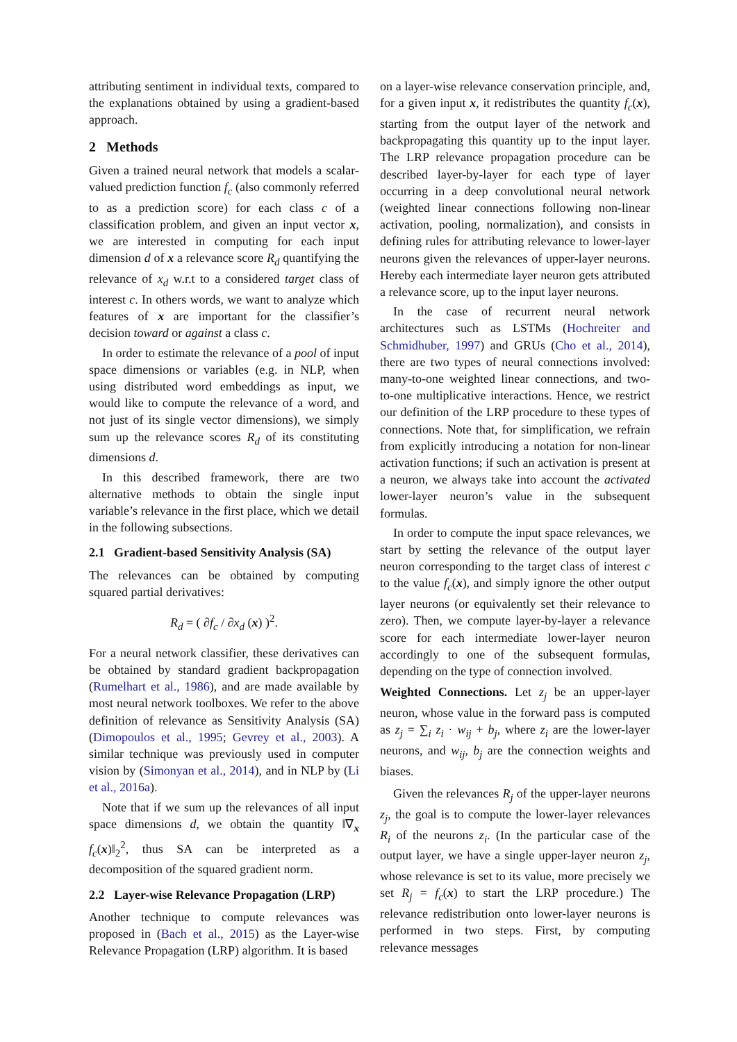attributing sentiment in individual texts, compared to the explanations obtained by using a gradient-based approach.
2 Methods
Given a trained neural network that models a scalar-valued prediction function f<sub>c</sub> (also commonly referred to as a prediction score) for each class c of a classification problem, and given an input vector x, we are interested in computing for each input dimension d of x a relevance score R<sub>d</sub> quantifying the relevance of x<sub>d</sub> w.r.t to a considered target class of interest c. In others words, we want to analyze which features of x are important for the classifier’s decision toward or against a class c.
In order to estimate the relevance of a pool of input space dimensions or variables (e.g. in NLP, when using distributed word embeddings as input, we would like to compute the relevance of a word, and not just of its single vector dimensions), we simply sum up the relevance scores R<sub>d</sub> of its constituting dimensions d.
In this described framework, there are two alternative methods to obtain the single input variable’s relevance in the first place, which we detail in the following subsections.
2.1 Gradient-based Sensitivity Analysis (SA)
The relevances can be obtained by computing squared partial derivatives:
R<sub>d</sub> = ( ∂f<sub>c</sub> / ∂x<sub>d</sub> (x) )<sup>2</sup>.
For a neural network classifier, these derivatives can be obtained by standard gradient backpropagation (Rumelhart et al., 1986), and are made available by most neural network toolboxes. We refer to the above definition of relevance as Sensitivity Analysis (SA) (Dimopoulos et al., 1995; Gevrey et al., 2003). A similar technique was previously used in computer vision by (Simonyan et al., 2014), and in NLP by (Li et al., 2016a).
Note that if we sum up the relevances of all input space dimensions d, we obtain the quantity ‖∇<sub>x</sub> f<sub>c</sub>(x)‖<sub>2</sub><sup>2</sup>, thus SA can be interpreted as a decomposition of the squared gradient norm.
2.2 Layer-wise Relevance Propagation (LRP)
Another technique to compute relevances was proposed in (Bach et al., 2015) as the Layer-wise Relevance Propagation (LRP) algorithm. It is based
on a layer-wise relevance conservation principle, and, for a given input x, it redistributes the quantity f<sub>c</sub>(x), starting from the output layer of the network and backpropagating this quantity up to the input layer. The LRP relevance propagation procedure can be described layer-by-layer for each type of layer occurring in a deep convolutional neural network (weighted linear connections following non-linear activation, pooling, normalization), and consists in defining rules for attributing relevance to lower-layer neurons given the relevances of upper-layer neurons. Hereby each intermediate layer neuron gets attributed a relevance score, up to the input layer neurons.
In the case of recurrent neural network architectures such as LSTMs (Hochreiter and Schmidhuber, 1997) and GRUs (Cho et al., 2014), there are two types of neural connections involved: many-to-one weighted linear connections, and two-to-one multiplicative interactions. Hence, we restrict our definition of the LRP procedure to these types of connections. Note that, for simplification, we refrain from explicitly introducing a notation for non-linear activation functions; if such an activation is present at a neuron, we always take into account the activated lower-layer neuron’s value in the subsequent formulas.
In order to compute the input space relevances, we start by setting the relevance of the output layer neuron corresponding to the target class of interest c to the value f<sub>c</sub>(x), and simply ignore the other output layer neurons (or equivalently set their relevance to zero). Then, we compute layer-by-layer a relevance score for each intermediate lower-layer neuron accordingly to one of the subsequent formulas, depending on the type of connection involved.
Weighted Connections. Let z<sub>j</sub> be an upper-layer neuron, whose value in the forward pass is computed as z<sub>j</sub> = ∑<sub>i</sub> z<sub>i</sub> · w<sub>ij</sub> + b<sub>j</sub>, where z<sub>i</sub> are the lower-layer neurons, and w<sub>ij</sub>, b<sub>j</sub> are the connection weights and biases.
Given the relevances R<sub>j</sub> of the upper-layer neurons z<sub>j</sub>, the goal is to compute the lower-layer relevances R<sub>i</sub> of the neurons z<sub>i</sub>. (In the particular case of the output layer, we have a single upper-layer neuron z<sub>j</sub>, whose relevance is set to its value, more precisely we set R<sub>j</sub> = f<sub>c</sub>(x) to start the LRP procedure.) The relevance redistribution onto lower-layer neurons is performed in two steps. First, by computing relevance messages